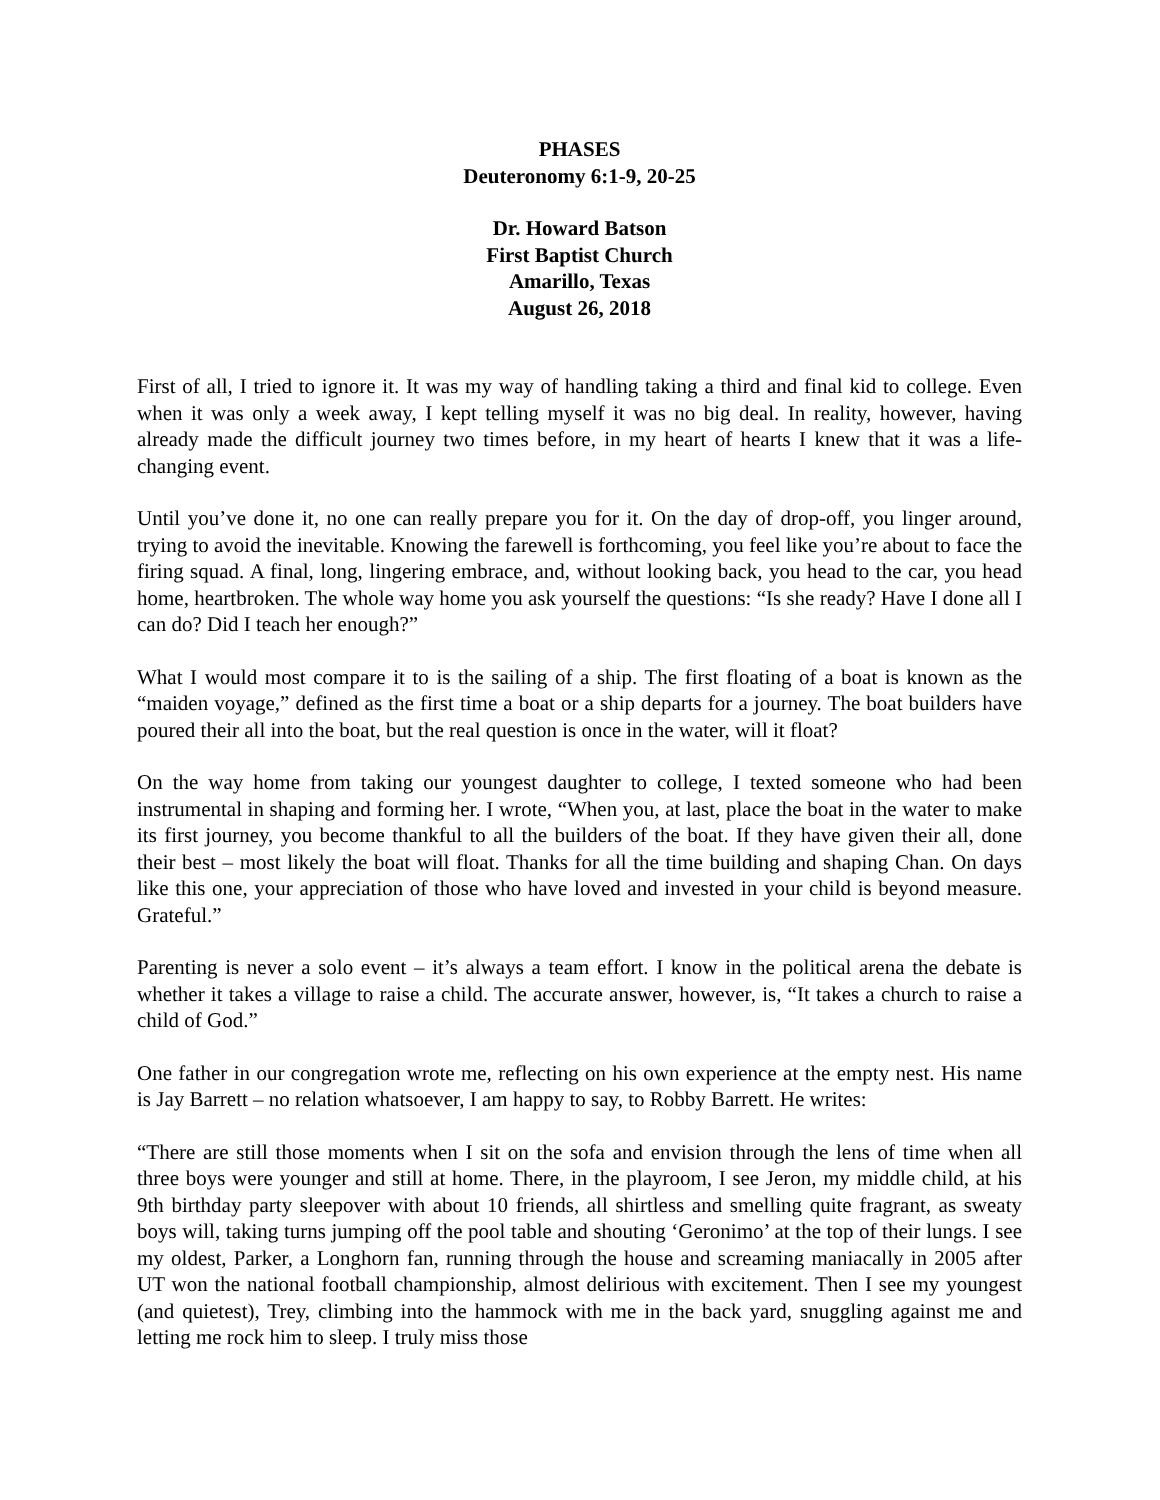PHASES
Deuteronomy 6:1-9, 20-25
Dr. Howard Batson
First Baptist Church
Amarillo, Texas
August 26, 2018
First of all, I tried to ignore it. It was my way of handling taking a third and final kid to college. Even when it was only a week away, I kept telling myself it was no big deal. In reality, however, having already made the difficult journey two times before, in my heart of hearts I knew that it was a life-changing event.
Until you’ve done it, no one can really prepare you for it. On the day of drop-off, you linger around, trying to avoid the inevitable. Knowing the farewell is forthcoming, you feel like you’re about to face the firing squad. A final, long, lingering embrace, and, without looking back, you head to the car, you head home, heartbroken. The whole way home you ask yourself the questions: “Is she ready? Have I done all I can do? Did I teach her enough?”
What I would most compare it to is the sailing of a ship. The first floating of a boat is known as the “maiden voyage,” defined as the first time a boat or a ship departs for a journey. The boat builders have poured their all into the boat, but the real question is once in the water, will it float?
On the way home from taking our youngest daughter to college, I texted someone who had been instrumental in shaping and forming her. I wrote, “When you, at last, place the boat in the water to make its first journey, you become thankful to all the builders of the boat. If they have given their all, done their best – most likely the boat will float. Thanks for all the time building and shaping Chan. On days like this one, your appreciation of those who have loved and invested in your child is beyond measure. Grateful.”
Parenting is never a solo event – it’s always a team effort. I know in the political arena the debate is whether it takes a village to raise a child. The accurate answer, however, is, “It takes a church to raise a child of God.”
One father in our congregation wrote me, reflecting on his own experience at the empty nest. His name is Jay Barrett – no relation whatsoever, I am happy to say, to Robby Barrett. He writes:
“There are still those moments when I sit on the sofa and envision through the lens of time when all three boys were younger and still at home. There, in the playroom, I see Jeron, my middle child, at his 9th birthday party sleepover with about 10 friends, all shirtless and smelling quite fragrant, as sweaty boys will, taking turns jumping off the pool table and shouting ‘Geronimo’ at the top of their lungs. I see my oldest, Parker, a Longhorn fan, running through the house and screaming maniacally in 2005 after UT won the national football championship, almost delirious with excitement. Then I see my youngest (and quietest), Trey, climbing into the hammock with me in the back yard, snuggling against me and letting me rock him to sleep. I truly miss those